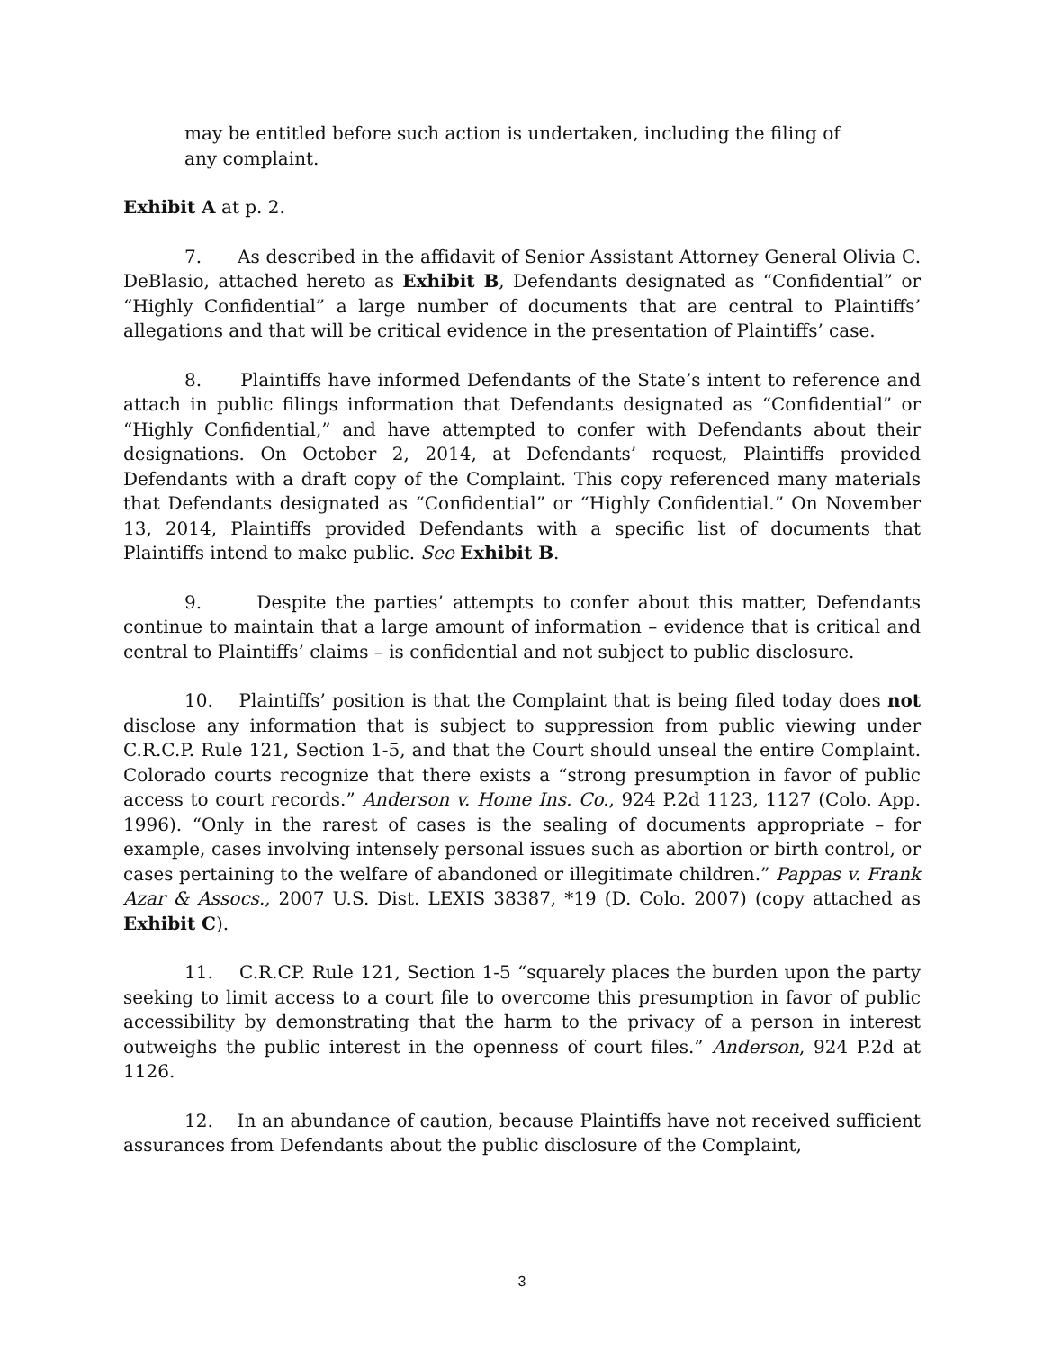may be entitled before such action is undertaken, including the filing of any complaint.
Exhibit A at p. 2.
7. As described in the affidavit of Senior Assistant Attorney General Olivia C. DeBlasio, attached hereto as Exhibit B, Defendants designated as “Confidential” or “Highly Confidential” a large number of documents that are central to Plaintiffs’ allegations and that will be critical evidence in the presentation of Plaintiffs’ case.
8. Plaintiffs have informed Defendants of the State’s intent to reference and attach in public filings information that Defendants designated as “Confidential” or “Highly Confidential,” and have attempted to confer with Defendants about their designations. On October 2, 2014, at Defendants’ request, Plaintiffs provided Defendants with a draft copy of the Complaint. This copy referenced many materials that Defendants designated as “Confidential” or “Highly Confidential.” On November 13, 2014, Plaintiffs provided Defendants with a specific list of documents that Plaintiffs intend to make public. See Exhibit B.
9. Despite the parties’ attempts to confer about this matter, Defendants continue to maintain that a large amount of information – evidence that is critical and central to Plaintiffs’ claims – is confidential and not subject to public disclosure.
10. Plaintiffs’ position is that the Complaint that is being filed today does not disclose any information that is subject to suppression from public viewing under C.R.C.P. Rule 121, Section 1-5, and that the Court should unseal the entire Complaint. Colorado courts recognize that there exists a “strong presumption in favor of public access to court records.” Anderson v. Home Ins. Co., 924 P.2d 1123, 1127 (Colo. App. 1996). “Only in the rarest of cases is the sealing of documents appropriate – for example, cases involving intensely personal issues such as abortion or birth control, or cases pertaining to the welfare of abandoned or illegitimate children.” Pappas v. Frank Azar & Assocs., 2007 U.S. Dist. LEXIS 38387, *19 (D. Colo. 2007) (copy attached as Exhibit C).
11. C.R.CP. Rule 121, Section 1-5 “squarely places the burden upon the party seeking to limit access to a court file to overcome this presumption in favor of public accessibility by demonstrating that the harm to the privacy of a person in interest outweighs the public interest in the openness of court files.” Anderson, 924 P.2d at 1126.
12. In an abundance of caution, because Plaintiffs have not received sufficient assurances from Defendants about the public disclosure of the Complaint,
3